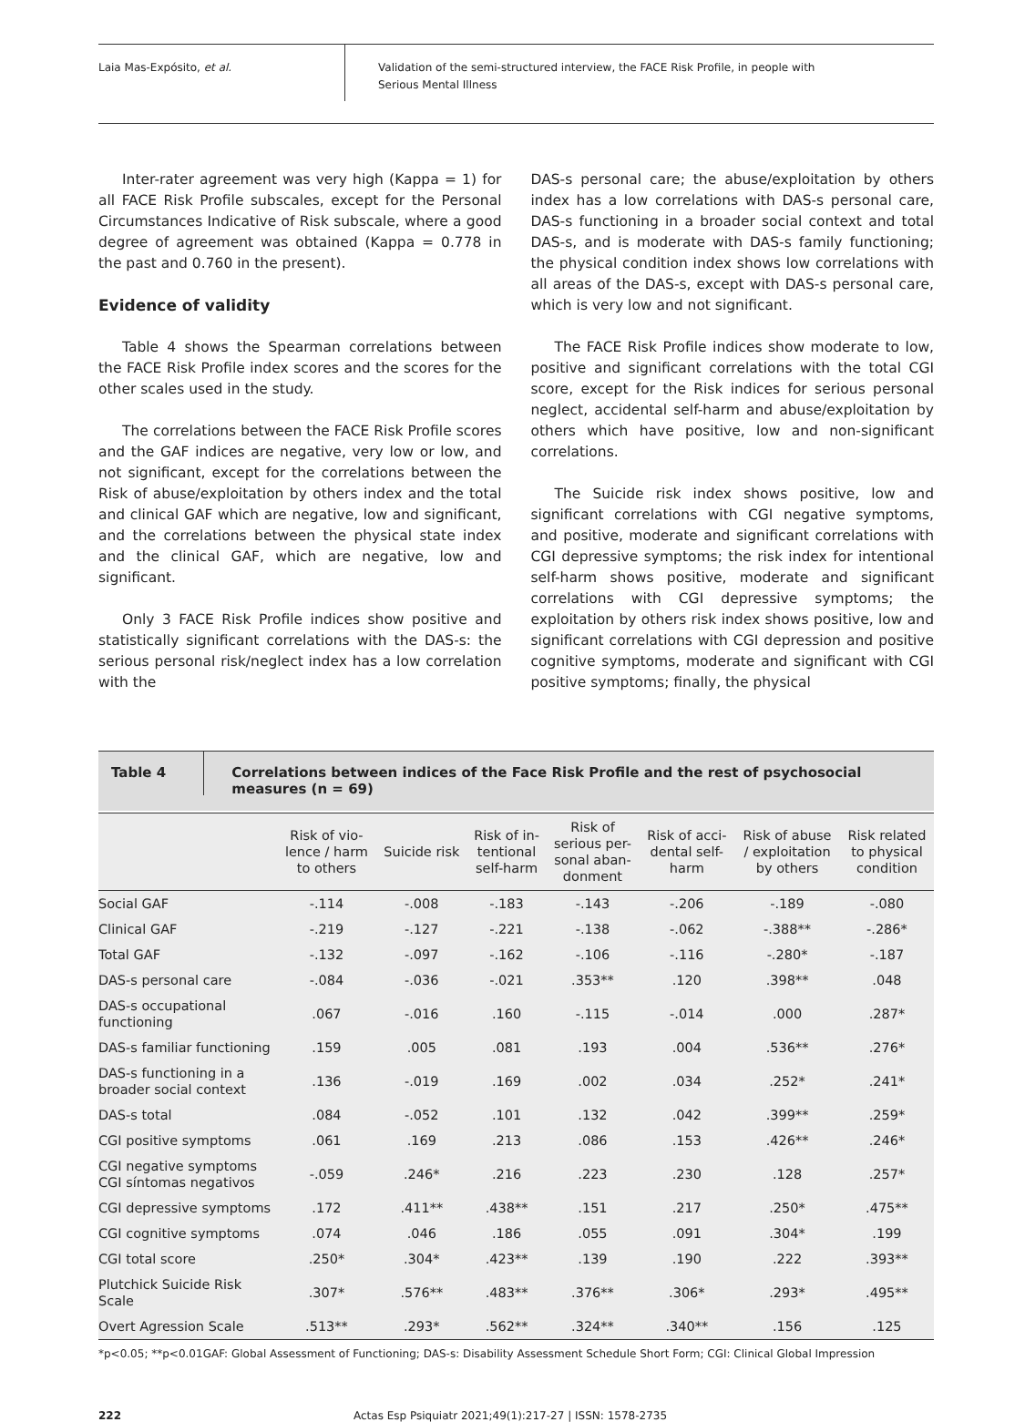Laia Mas-Expósito, et al.
Validation of the semi-structured interview, the FACE Risk Profile, in people with
Serious Mental Illness
Inter-rater agreement was very high (Kappa = 1) for all FACE Risk Profile subscales, except for the Personal Circumstances Indicative of Risk subscale, where a good degree of agreement was obtained (Kappa = 0.778 in the past and 0.760 in the present).
Evidence of validity
Table 4 shows the Spearman correlations between the FACE Risk Profile index scores and the scores for the other scales used in the study.
The correlations between the FACE Risk Profile scores and the GAF indices are negative, very low or low, and not significant, except for the correlations between the Risk of abuse/exploitation by others index and the total and clinical GAF which are negative, low and significant, and the correlations between the physical state index and the clinical GAF, which are negative, low and significant.
Only 3 FACE Risk Profile indices show positive and statistically significant correlations with the DAS-s: the serious personal risk/neglect index has a low correlation with the
DAS-s personal care; the abuse/exploitation by others index has a low correlations with DAS-s personal care, DAS-s functioning in a broader social context and total DAS-s, and is moderate with DAS-s family functioning; the physical condition index shows low correlations with all areas of the DAS-s, except with DAS-s personal care, which is very low and not significant.
The FACE Risk Profile indices show moderate to low, positive and significant correlations with the total CGI score, except for the Risk indices for serious personal neglect, accidental self-harm and abuse/exploitation by others which have positive, low and non-significant correlations.
The Suicide risk index shows positive, low and significant correlations with CGI negative symptoms, and positive, moderate and significant correlations with CGI depressive symptoms; the risk index for intentional self-harm shows positive, moderate and significant correlations with CGI depressive symptoms; the exploitation by others risk index shows positive, low and significant correlations with CGI depression and positive cognitive symptoms, moderate and significant with CGI positive symptoms; finally, the physical
Table 4
Correlations between indices of the Face Risk Profile and the rest of psychosocial measures (n = 69)
| | Risk of vio- lence / harm to others | Suicide risk | Risk of in- tentional self-harm | Risk of serious per- sonal aban- donment | Risk of acci- dental self- harm | Risk of abuse / exploitation by others | Risk related to physical condition |
| --- | --- | --- | --- | --- | --- | --- | --- |
| Social GAF | -.114 | -.008 | -.183 | -.143 | -.206 | -.189 | -.080 |
| Clinical GAF | -.219 | -.127 | -.221 | -.138 | -.062 | -.388** | -.286* |
| Total GAF | -.132 | -.097 | -.162 | -.106 | -.116 | -.280* | -.187 |
| DAS-s personal care | -.084 | -.036 | -.021 | .353** | .120 | .398** | .048 |
| DAS-s occupational functioning | .067 | -.016 | .160 | -.115 | -.014 | .000 | .287* |
| DAS-s familiar functioning | .159 | .005 | .081 | .193 | .004 | .536** | .276* |
| DAS-s functioning in a broader social context | .136 | -.019 | .169 | .002 | .034 | .252* | .241* |
| DAS-s total | .084 | -.052 | .101 | .132 | .042 | .399** | .259* |
| CGI positive symptoms | .061 | .169 | .213 | .086 | .153 | .426** | .246* |
| CGI negative symptoms CGI síntomas negativos | -.059 | .246* | .216 | .223 | .230 | .128 | .257* |
| CGI depressive symptoms | .172 | .411** | .438** | .151 | .217 | .250* | .475** |
| CGI cognitive symptoms | .074 | .046 | .186 | .055 | .091 | .304* | .199 |
| CGI total score | .250* | .304* | .423** | .139 | .190 | .222 | .393** |
| Plutchick Suicide Risk Scale | .307* | .576** | .483** | .376** | .306* | .293* | .495** |
| Overt Agression Scale | .513** | .293* | .562** | .324** | .340** | .156 | .125 |
*p<0.05; **p<0.01GAF: Global Assessment of Functioning; DAS-s: Disability Assessment Schedule Short Form; CGI: Clinical Global Impression
222 Actas Esp Psiquiatr 2021;49(1):217-27 | ISSN: 1578-2735